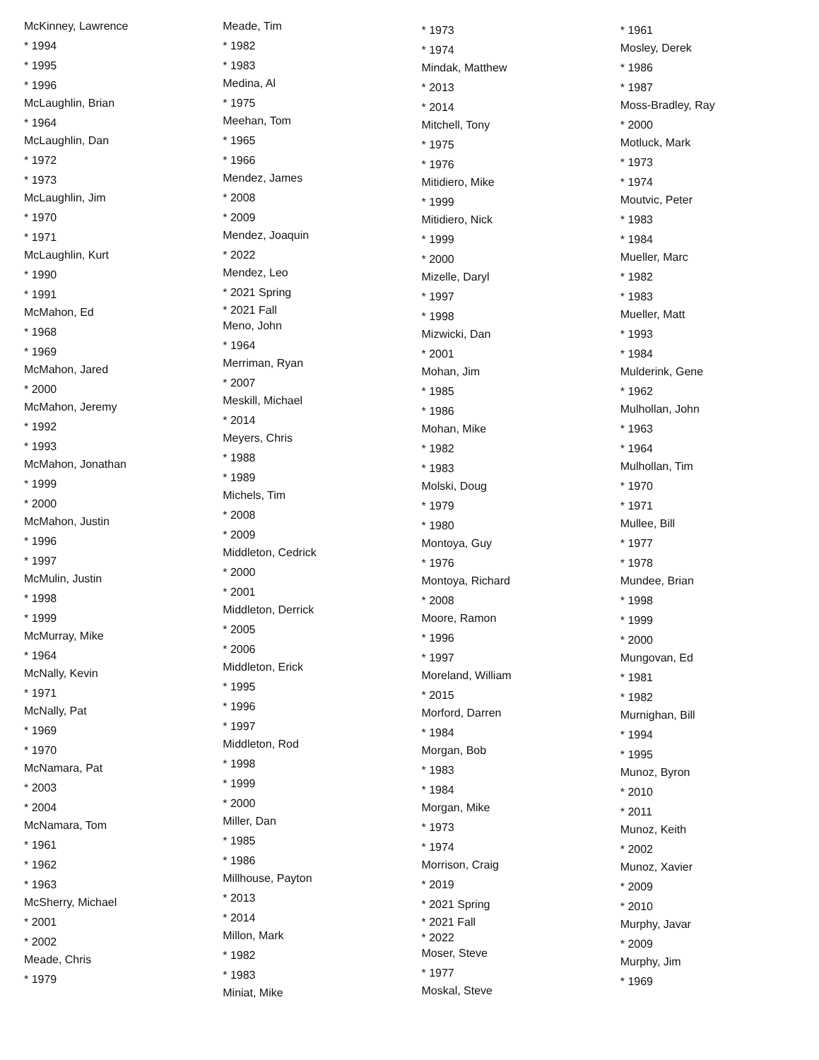McKinney, Lawrence
* 1994
* 1995
* 1996
McLaughlin, Brian
* 1964
McLaughlin, Dan
* 1972
* 1973
McLaughlin, Jim
* 1970
* 1971
McLaughlin, Kurt
* 1990
* 1991
McMahon, Ed
* 1968
* 1969
McMahon, Jared
* 2000
McMahon, Jeremy
* 1992
* 1993
McMahon, Jonathan
* 1999
* 2000
McMahon, Justin
* 1996
* 1997
McMulin, Justin
* 1998
* 1999
McMurray, Mike
* 1964
McNally, Kevin
* 1971
McNally, Pat
* 1969
* 1970
McNamara, Pat
* 2003
* 2004
McNamara, Tom
* 1961
* 1962
* 1963
McSherry, Michael
* 2001
* 2002
Meade, Chris
* 1979
Meade, Tim
* 1982
* 1983
Medina, Al
* 1975
Meehan, Tom
* 1965
* 1966
Mendez, James
* 2008
* 2009
Mendez, Joaquin
* 2022
Mendez, Leo
* 2021 Spring
* 2021 Fall
Meno, John
* 1964
Merriman, Ryan
* 2007
Meskill, Michael
* 2014
Meyers, Chris
* 1988
* 1989
Michels, Tim
* 2008
* 2009
Middleton, Cedrick
* 2000
* 2001
Middleton, Derrick
* 2005
* 2006
Middleton, Erick
* 1995
* 1996
* 1997
Middleton, Rod
* 1998
* 1999
* 2000
Miller, Dan
* 1985
* 1986
Millhouse, Payton
* 2013
* 2014
Millon, Mark
* 1982
* 1983
Miniat, Mike
* 1973
* 1974
Mindak, Matthew
* 2013
* 2014
Mitchell, Tony
* 1975
* 1976
Mitidiero, Mike
* 1999
Mitidiero, Nick
* 1999
* 2000
Mizelle, Daryl
* 1997
* 1998
Mizwicki, Dan
* 2001
Mohan, Jim
* 1985
* 1986
Mohan, Mike
* 1982
* 1983
Molski, Doug
* 1979
* 1980
Montoya, Guy
* 1976
Montoya, Richard
* 2008
Moore, Ramon
* 1996
* 1997
Moreland, William
* 2015
Morford, Darren
* 1984
Morgan, Bob
* 1983
* 1984
Morgan, Mike
* 1973
* 1974
Morrison, Craig
* 2019
* 2021 Spring
* 2021 Fall
* 2022
Moser, Steve
* 1977
Moskal, Steve
* 1961
Mosley, Derek
* 1986
* 1987
Moss-Bradley, Ray
* 2000
Motluck, Mark
* 1973
* 1974
Moutvic, Peter
* 1983
* 1984
Mueller, Marc
* 1982
* 1983
Mueller, Matt
* 1993
* 1984
Mulderink, Gene
* 1962
Mulhollan, John
* 1963
* 1964
Mulhollan, Tim
* 1970
* 1971
Mullee, Bill
* 1977
* 1978
Mundee, Brian
* 1998
* 1999
* 2000
Mungovan, Ed
* 1981
* 1982
Murnighan, Bill
* 1994
* 1995
Munoz, Byron
* 2010
* 2011
Munoz, Keith
* 2002
Munoz, Xavier
* 2009
* 2010
Murphy, Javar
* 2009
Murphy, Jim
* 1969